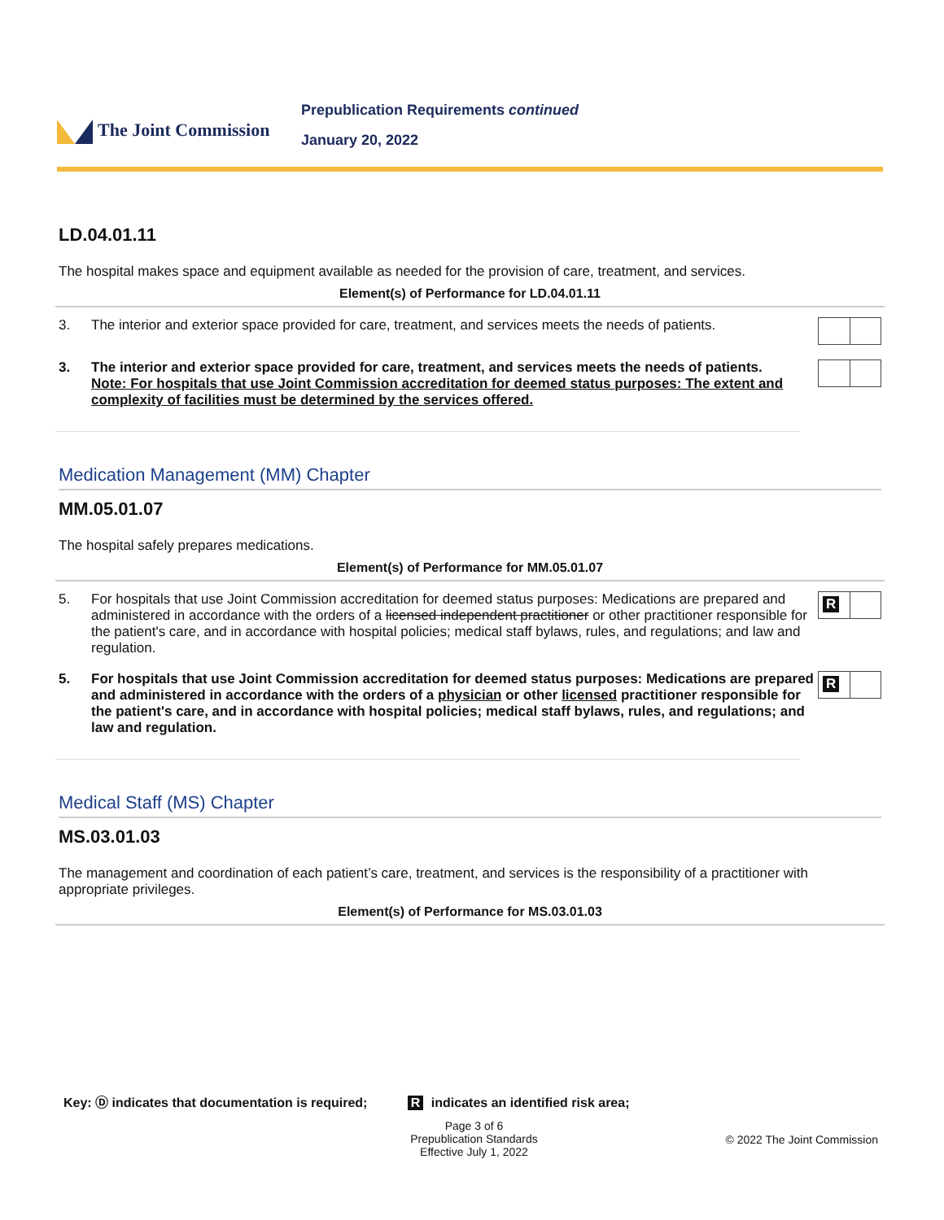The Joint Commission
Prepublication Requirements continued
January 20, 2022
LD.04.01.11
The hospital makes space and equipment available as needed for the provision of care, treatment, and services.
Element(s) of Performance for LD.04.01.11
| 3. | The interior and exterior space provided for care, treatment, and services meets the needs of patients. | |
| 3. | The interior and exterior space provided for care, treatment, and services meets the needs of patients. Note: For hospitals that use Joint Commission accreditation for deemed status purposes: The extent and complexity of facilities must be determined by the services offered. | |
Medication Management (MM) Chapter
MM.05.01.07
The hospital safely prepares medications.
Element(s) of Performance for MM.05.01.07
| 5. | For hospitals that use Joint Commission accreditation for deemed status purposes: Medications are prepared and administered in accordance with the orders of a licensed independent practitioner or other practitioner responsible for the patient's care, and in accordance with hospital policies; medical staff bylaws, rules, and regulations; and law and regulation. | R |
| 5. | For hospitals that use Joint Commission accreditation for deemed status purposes: Medications are prepared and administered in accordance with the orders of a physician or other licensed practitioner responsible for the patient's care, and in accordance with hospital policies; medical staff bylaws, rules, and regulations; and law and regulation. | R |
Medical Staff (MS) Chapter
MS.03.01.03
The management and coordination of each patient’s care, treatment, and services is the responsibility of a practitioner with appropriate privileges.
Element(s) of Performance for MS.03.01.03
Key: Ⓓ indicates that documentation is required; R indicates an identified risk area;
Page 3 of 6
Prepublication Standards
Effective July 1, 2022
© 2022 The Joint Commission